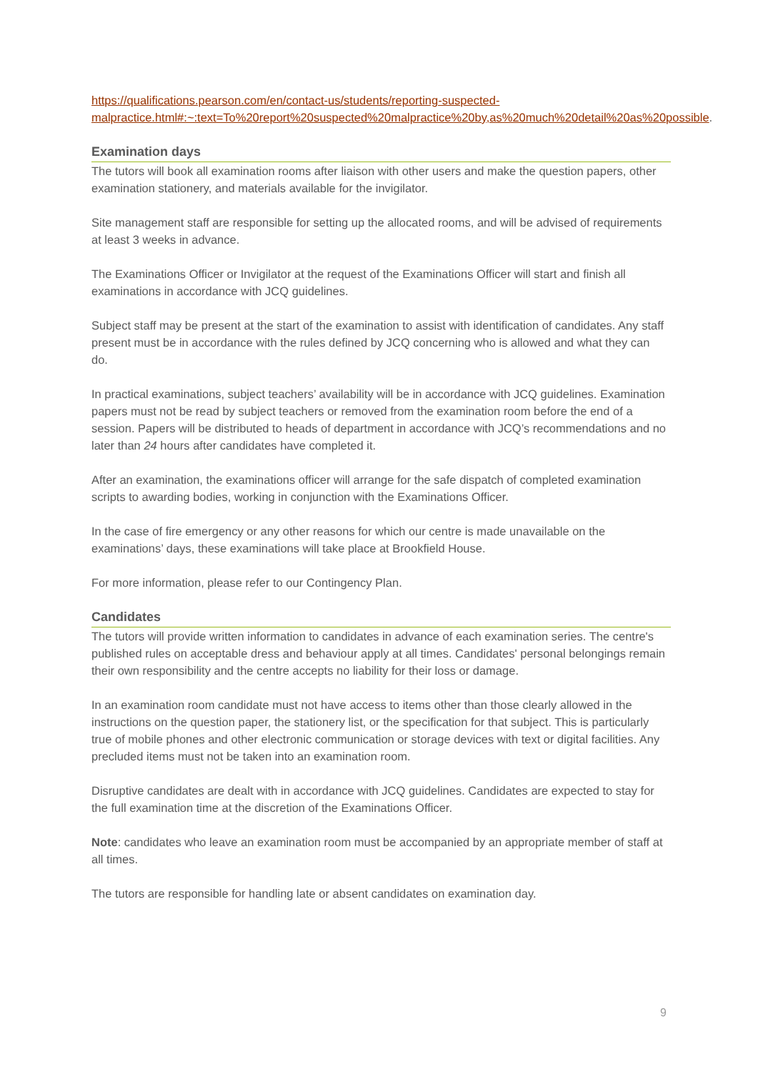https://qualifications.pearson.com/en/contact-us/students/reporting-suspected-malpractice.html#:~:text=To%20report%20suspected%20malpractice%20by,as%20much%20detail%20as%20possible.
Examination days
The tutors will book all examination rooms after liaison with other users and make the question papers, other examination stationery, and materials available for the invigilator.
Site management staff are responsible for setting up the allocated rooms, and will be advised of requirements at least 3 weeks in advance.
The Examinations Officer or Invigilator at the request of the Examinations Officer will start and finish all examinations in accordance with JCQ guidelines.
Subject staff may be present at the start of the examination to assist with identification of candidates. Any staff present must be in accordance with the rules defined by JCQ concerning who is allowed and what they can do.
In practical examinations, subject teachers’ availability will be in accordance with JCQ guidelines. Examination papers must not be read by subject teachers or removed from the examination room before the end of a session. Papers will be distributed to heads of department in accordance with JCQ’s recommendations and no later than 24 hours after candidates have completed it.
After an examination, the examinations officer will arrange for the safe dispatch of completed examination scripts to awarding bodies, working in conjunction with the Examinations Officer.
In the case of fire emergency or any other reasons for which our centre is made unavailable on the examinations’ days, these examinations will take place at Brookfield House.
For more information, please refer to our Contingency Plan.
Candidates
The tutors will provide written information to candidates in advance of each examination series. The centre's published rules on acceptable dress and behaviour apply at all times. Candidates' personal belongings remain their own responsibility and the centre accepts no liability for their loss or damage.
In an examination room candidate must not have access to items other than those clearly allowed in the instructions on the question paper, the stationery list, or the specification for that subject. This is particularly true of mobile phones and other electronic communication or storage devices with text or digital facilities. Any precluded items must not be taken into an examination room.
Disruptive candidates are dealt with in accordance with JCQ guidelines. Candidates are expected to stay for the full examination time at the discretion of the Examinations Officer.
Note: candidates who leave an examination room must be accompanied by an appropriate member of staff at all times.
The tutors are responsible for handling late or absent candidates on examination day.
9